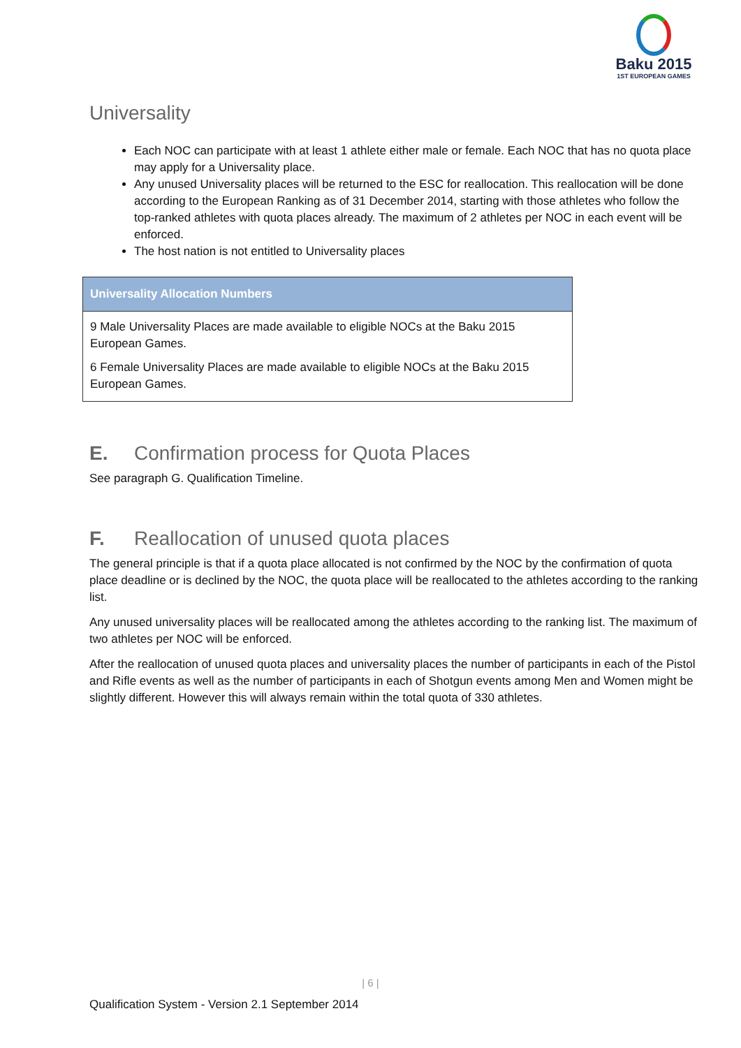Baku 2015
1ST EUROPEAN GAMES
Universality
Each NOC can participate with at least 1 athlete either male or female. Each NOC that has no quota place may apply for a Universality place.
Any unused Universality places will be returned to the ESC for reallocation. This reallocation will be done according to the European Ranking as of 31 December 2014, starting with those athletes who follow the top-ranked athletes with quota places already. The maximum of 2 athletes per NOC in each event will be enforced.
The host nation is not entitled to Universality places
| Universality Allocation Numbers |
| --- |
| 9 Male Universality Places are made available to eligible NOCs at the Baku 2015 European Games. 6 Female Universality Places are made available to eligible NOCs at the Baku 2015 European Games. |
E. Confirmation process for Quota Places
See paragraph G. Qualification Timeline.
F. Reallocation of unused quota places
The general principle is that if a quota place allocated is not confirmed by the NOC by the confirmation of quota place deadline or is declined by the NOC, the quota place will be reallocated to the athletes according to the ranking list.
Any unused universality places will be reallocated among the athletes according to the ranking list. The maximum of two athletes per NOC will be enforced.
After the reallocation of unused quota places and universality places the number of participants in each of the Pistol and Rifle events as well as the number of participants in each of Shotgun events among Men and Women might be slightly different. However this will always remain within the total quota of 330 athletes.
| 6 |
Qualification System - Version 2.1 September 2014